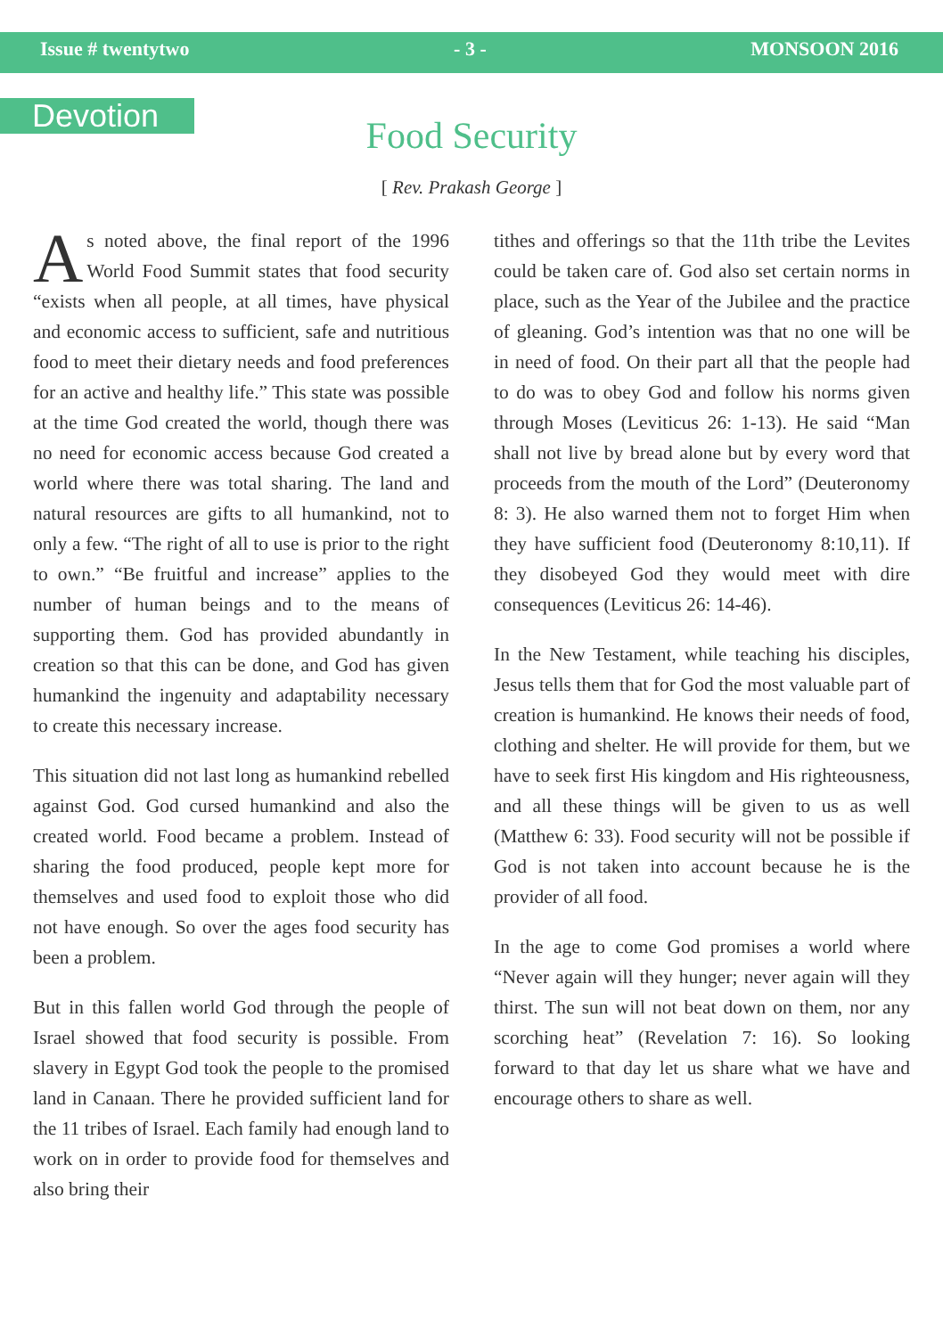Issue # twentytwo - 3 - MONSOON 2016
Devotion
Food Security
[ Rev. Prakash George ]
As noted above, the final report of the 1996 World Food Summit states that food security “exists when all people, at all times, have physical and economic access to sufficient, safe and nutritious food to meet their dietary needs and food preferences for an active and healthy life.” This state was possible at the time God created the world, though there was no need for economic access because God created a world where there was total sharing. The land and natural resources are gifts to all humankind, not to only a few. “The right of all to use is prior to the right to own.” “Be fruitful and increase” applies to the number of human beings and to the means of supporting them. God has provided abundantly in creation so that this can be done, and God has given humankind the ingenuity and adaptability necessary to create this necessary increase.
This situation did not last long as humankind rebelled against God. God cursed humankind and also the created world. Food became a problem. Instead of sharing the food produced, people kept more for themselves and used food to exploit those who did not have enough. So over the ages food security has been a problem.
But in this fallen world God through the people of Israel showed that food security is possible. From slavery in Egypt God took the people to the promised land in Canaan. There he provided sufficient land for the 11 tribes of Israel. Each family had enough land to work on in order to provide food for themselves and also bring their
tithes and offerings so that the 11th tribe the Levites could be taken care of. God also set certain norms in place, such as the Year of the Jubilee and the practice of gleaning. God’s intention was that no one will be in need of food. On their part all that the people had to do was to obey God and follow his norms given through Moses (Leviticus 26: 1-13). He said “Man shall not live by bread alone but by every word that proceeds from the mouth of the Lord” (Deuteronomy 8: 3). He also warned them not to forget Him when they have sufficient food (Deuteronomy 8:10,11). If they disobeyed God they would meet with dire consequences (Leviticus 26: 14-46).
In the New Testament, while teaching his disciples, Jesus tells them that for God the most valuable part of creation is humankind. He knows their needs of food, clothing and shelter. He will provide for them, but we have to seek first His kingdom and His righteousness, and all these things will be given to us as well (Matthew 6: 33). Food security will not be possible if God is not taken into account because he is the provider of all food.
In the age to come God promises a world where “Never again will they hunger; never again will they thirst. The sun will not beat down on them, nor any scorching heat” (Revelation 7: 16). So looking forward to that day let us share what we have and encourage others to share as well.